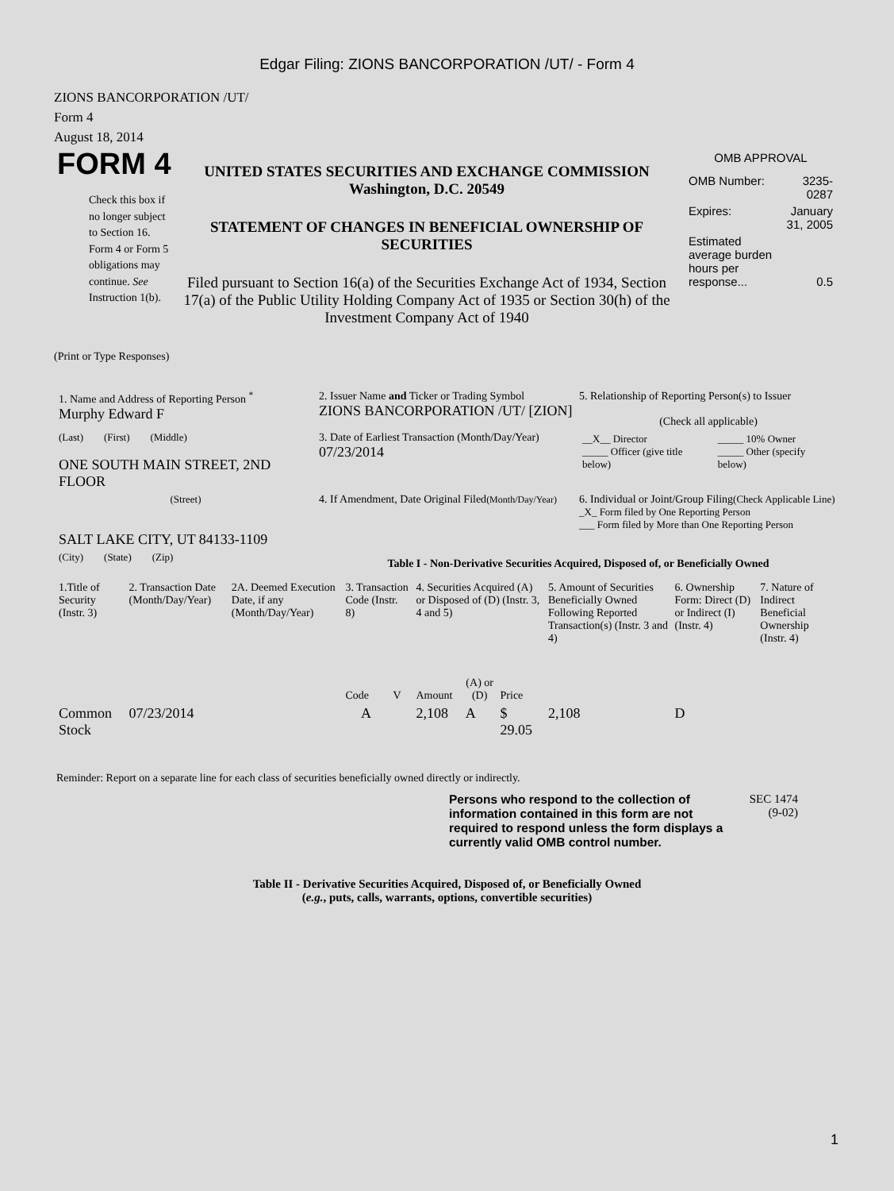Edgar Filing: ZIONS BANCORPORATION /UT/ - Form 4
ZIONS BANCORPORATION /UT/
Form 4
August 18, 2014
FORM 4
Check this box if no longer subject to Section 16. Form 4 or Form 5 obligations may continue. See Instruction 1(b).
UNITED STATES SECURITIES AND EXCHANGE COMMISSION
Washington, D.C. 20549
STATEMENT OF CHANGES IN BENEFICIAL OWNERSHIP OF SECURITIES
Filed pursuant to Section 16(a) of the Securities Exchange Act of 1934, Section 17(a) of the Public Utility Holding Company Act of 1935 or Section 30(h) of the Investment Company Act of 1940
OMB APPROVAL
| OMB Number: | 3235-0287 |
| Expires: | January 31, 2005 |
| Estimated average burden hours per response... | 0.5 |
(Print or Type Responses)
| 1. Name and Address of Reporting Person <sup>*</sup> Murphy Edward F | 2. Issuer Name and Ticker or Trading Symbol ZIONS BANCORPORATION /UT/ [ZION] | 5. Relationship of Reporting Person(s) to Issuer (Check all applicable) |
| (Last) (First) (Middle) ONE SOUTH MAIN STREET, 2ND FLOOR | 3. Date of Earliest Transaction (Month/Day/Year) 07/23/2014 | / __X__ Director _____ Officer (give title below) / _____ 10% Owner _____ Other (specify below) / |
| (Street) SALT LAKE CITY, UT 84133-1109 | 4. If Amendment, Date Original Filed (Month/Day/Year) | 6. Individual or Joint/Group Filing (Check Applicable Line) _X_ Form filed by One Reporting Person ___ Form filed by More than One Reporting Person |
| (City) (State) (Zip) | Table I - Non-Derivative Securities Acquired, Disposed of, or Beneficially Owned | |
| 1.Title of Security (Instr. 3) | 2. Transaction Date (Month/Day/Year) | 2A. Deemed Execution Date, if any (Month/Day/Year) | 3. Transaction Code (Instr. 8) | | 4. Securities Acquired (A) or Disposed of (D) (Instr. 3, 4 and 5) | | | 5. Amount of Securities Beneficially Owned Following Reported Transaction(s) (Instr. 3 and 4) | 6. Ownership Form: Direct (D) or Indirect (I) (Instr. 4) | 7. Nature of Indirect Beneficial Ownership (Instr. 4) |
| --- | --- | --- | --- | --- | --- | --- | --- | --- | --- | --- |
| | | | Code | V | Amount | (A) or (D) | Price | | | |
| Common Stock | 07/23/2014 | | A | | 2,108 | A | $ 29.05 | 2,108 | D | |
Reminder: Report on a separate line for each class of securities beneficially owned directly or indirectly.
Persons who respond to the collection of information contained in this form are not required to respond unless the form displays a currently valid OMB control number.
SEC 1474
(9-02)
Table II - Derivative Securities Acquired, Disposed of, or Beneficially Owned
(e.g., puts, calls, warrants, options, convertible securities)
1